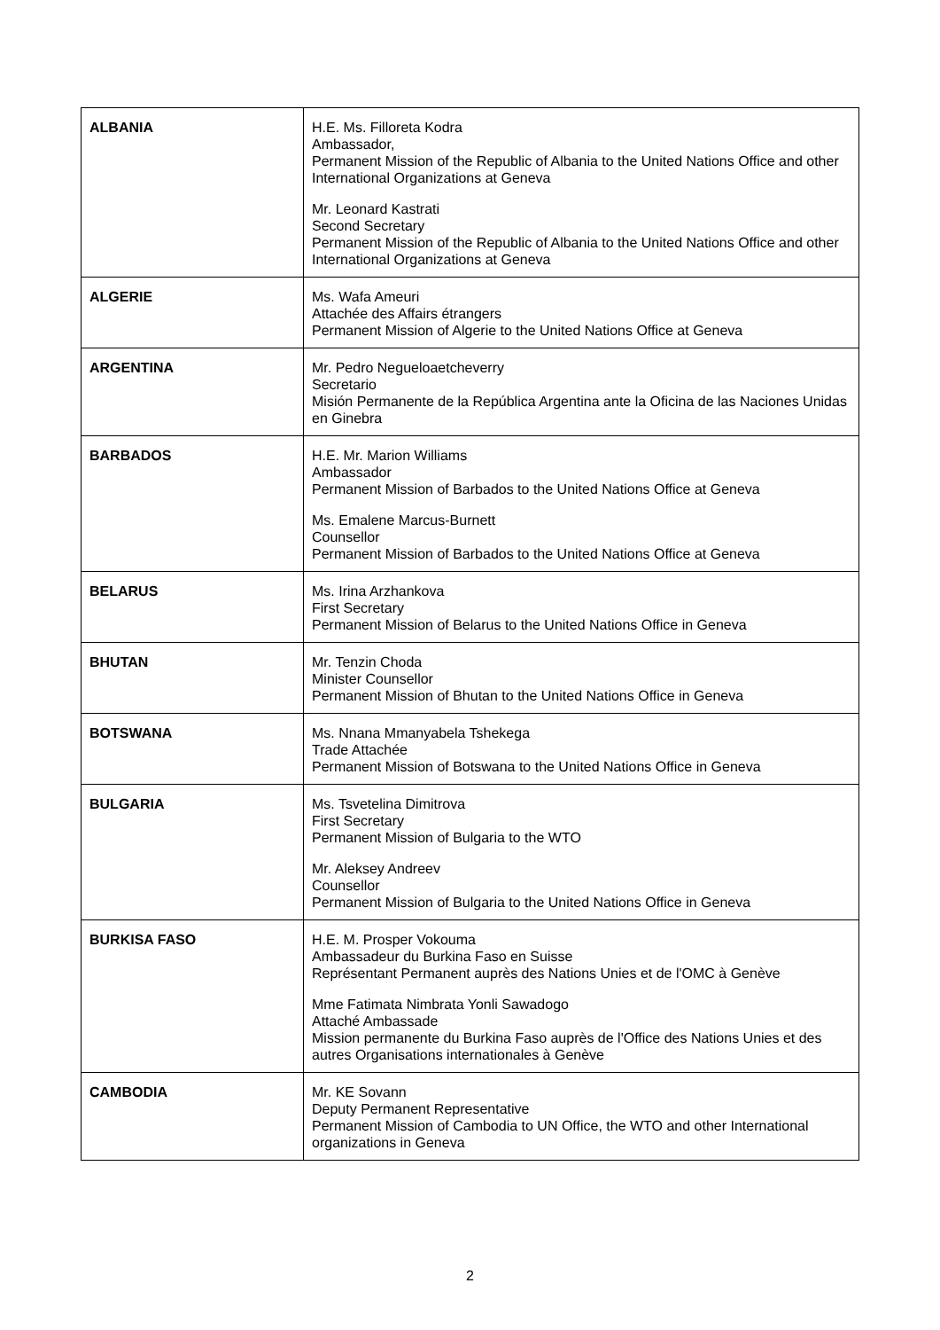| ALBANIA | H.E. Ms. Filloreta Kodra Ambassador, Permanent Mission of the Republic of Albania to the United Nations Office and other International Organizations at Geneva Mr. Leonard Kastrati Second Secretary Permanent Mission of the Republic of Albania to the United Nations Office and other International Organizations at Geneva |
| ALGERIE | Ms. Wafa Ameuri Attachée des Affairs étrangers Permanent Mission of Algerie to the United Nations Office at Geneva |
| ARGENTINA | Mr. Pedro Negueloaetcheverry Secretario Misión Permanente de la República Argentina ante la Oficina de las Naciones Unidas en Ginebra |
| BARBADOS | H.E. Mr. Marion Williams Ambassador Permanent Mission of Barbados to the United Nations Office at Geneva Ms. Emalene Marcus-Burnett Counsellor Permanent Mission of Barbados to the United Nations Office at Geneva |
| BELARUS | Ms. Irina Arzhankova First Secretary Permanent Mission of Belarus to the United Nations Office in Geneva |
| BHUTAN | Mr. Tenzin Choda Minister Counsellor Permanent Mission of Bhutan to the United Nations Office in Geneva |
| BOTSWANA | Ms. Nnana Mmanyabela Tshekega Trade Attachée Permanent Mission of Botswana to the United Nations Office in Geneva |
| BULGARIA | Ms. Tsvetelina Dimitrova First Secretary Permanent Mission of Bulgaria to the WTO Mr. Aleksey Andreev Counsellor Permanent Mission of Bulgaria to the United Nations Office in Geneva |
| BURKISA FASO | H.E. M. Prosper Vokouma Ambassadeur du Burkina Faso en Suisse Représentant Permanent auprès des Nations Unies et de l'OMC à Genève Mme Fatimata Nimbrata Yonli Sawadogo Attaché Ambassade Mission permanente du Burkina Faso auprès de l'Office des Nations Unies et des autres Organisations internationales à Genève |
| CAMBODIA | Mr. KE Sovann Deputy Permanent Representative Permanent Mission of Cambodia to UN Office, the WTO and other International organizations in Geneva |
2